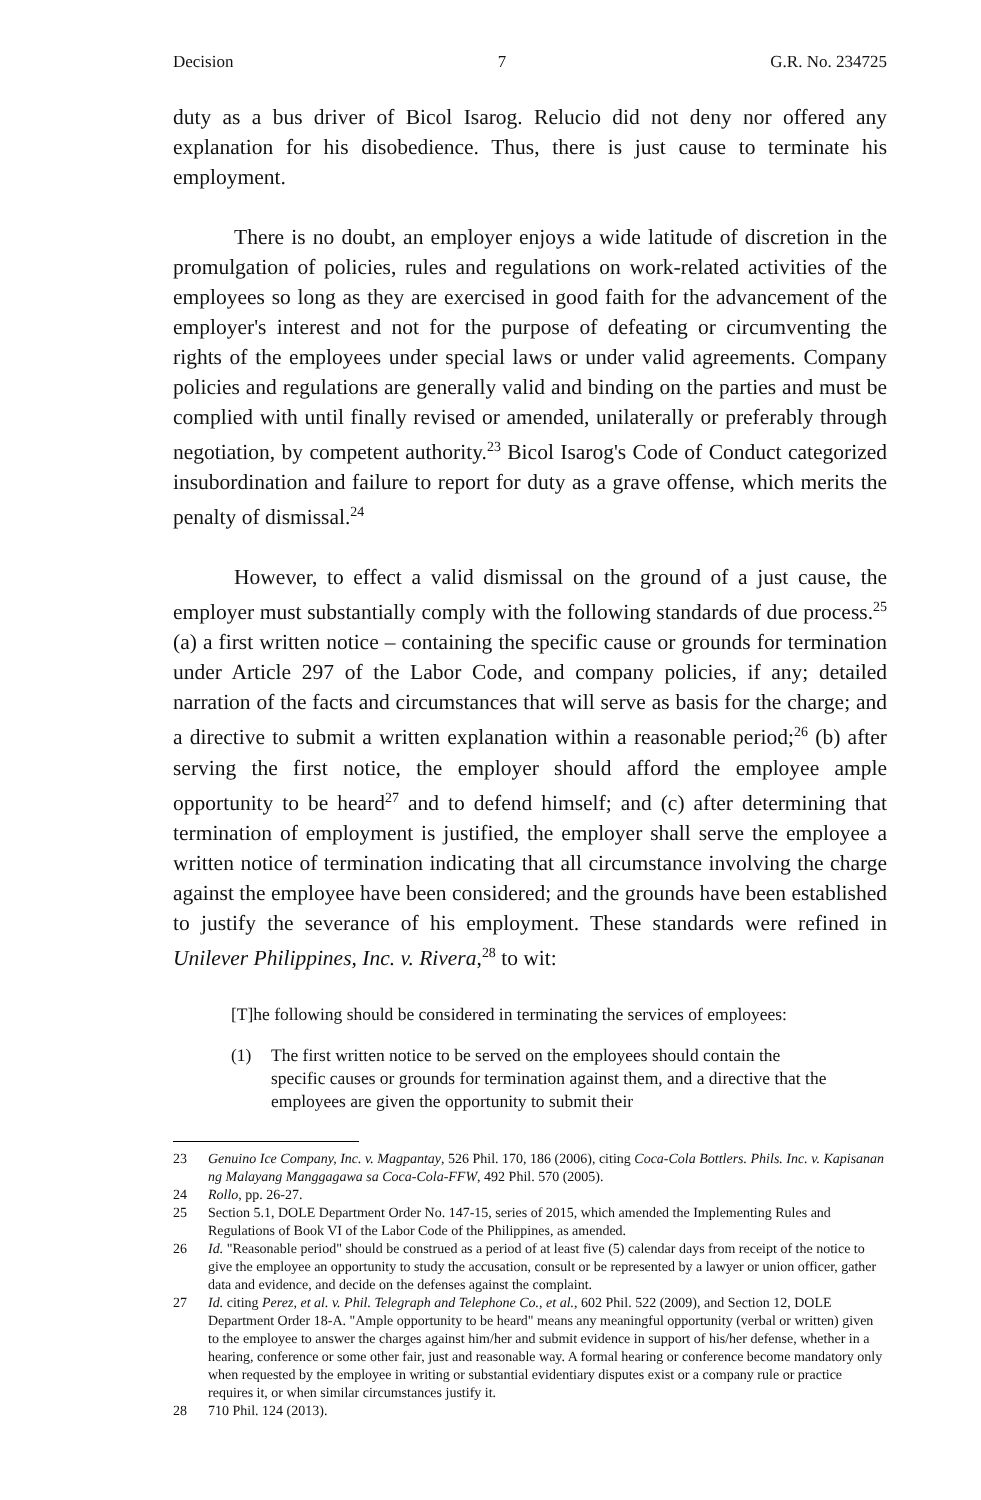Decision 7 G.R. No. 234725
duty as a bus driver of Bicol Isarog. Relucio did not deny nor offered any explanation for his disobedience. Thus, there is just cause to terminate his employment.
There is no doubt, an employer enjoys a wide latitude of discretion in the promulgation of policies, rules and regulations on work-related activities of the employees so long as they are exercised in good faith for the advancement of the employer's interest and not for the purpose of defeating or circumventing the rights of the employees under special laws or under valid agreements. Company policies and regulations are generally valid and binding on the parties and must be complied with until finally revised or amended, unilaterally or preferably through negotiation, by competent authority.<sup>23</sup> Bicol Isarog's Code of Conduct categorized insubordination and failure to report for duty as a grave offense, which merits the penalty of dismissal.<sup>24</sup>
However, to effect a valid dismissal on the ground of a just cause, the employer must substantially comply with the following standards of due process.<sup>25</sup> (a) a first written notice – containing the specific cause or grounds for termination under Article 297 of the Labor Code, and company policies, if any; detailed narration of the facts and circumstances that will serve as basis for the charge; and a directive to submit a written explanation within a reasonable period;<sup>26</sup> (b) after serving the first notice, the employer should afford the employee ample opportunity to be heard<sup>27</sup> and to defend himself; and (c) after determining that termination of employment is justified, the employer shall serve the employee a written notice of termination indicating that all circumstance involving the charge against the employee have been considered; and the grounds have been established to justify the severance of his employment. These standards were refined in Unilever Philippines, Inc. v. Rivera,<sup>28</sup> to wit:
[T]he following should be considered in terminating the services of employees:
(1) The first written notice to be served on the employees should contain the specific causes or grounds for termination against them, and a directive that the employees are given the opportunity to submit their
23 Genuino Ice Company, Inc. v. Magpantay, 526 Phil. 170, 186 (2006), citing Coca-Cola Bottlers. Phils. Inc. v. Kapisanan ng Malayang Manggagawa sa Coca-Cola-FFW, 492 Phil. 570 (2005).
24 Rollo, pp. 26-27.
25 Section 5.1, DOLE Department Order No. 147-15, series of 2015, which amended the Implementing Rules and Regulations of Book VI of the Labor Code of the Philippines, as amended.
26 Id. "Reasonable period" should be construed as a period of at least five (5) calendar days from receipt of the notice to give the employee an opportunity to study the accusation, consult or be represented by a lawyer or union officer, gather data and evidence, and decide on the defenses against the complaint.
27 Id. citing Perez, et al. v. Phil. Telegraph and Telephone Co., et al., 602 Phil. 522 (2009), and Section 12, DOLE Department Order 18-A. "Ample opportunity to be heard" means any meaningful opportunity (verbal or written) given to the employee to answer the charges against him/her and submit evidence in support of his/her defense, whether in a hearing, conference or some other fair, just and reasonable way. A formal hearing or conference become mandatory only when requested by the employee in writing or substantial evidentiary disputes exist or a company rule or practice requires it, or when similar circumstances justify it.
28 710 Phil. 124 (2013).